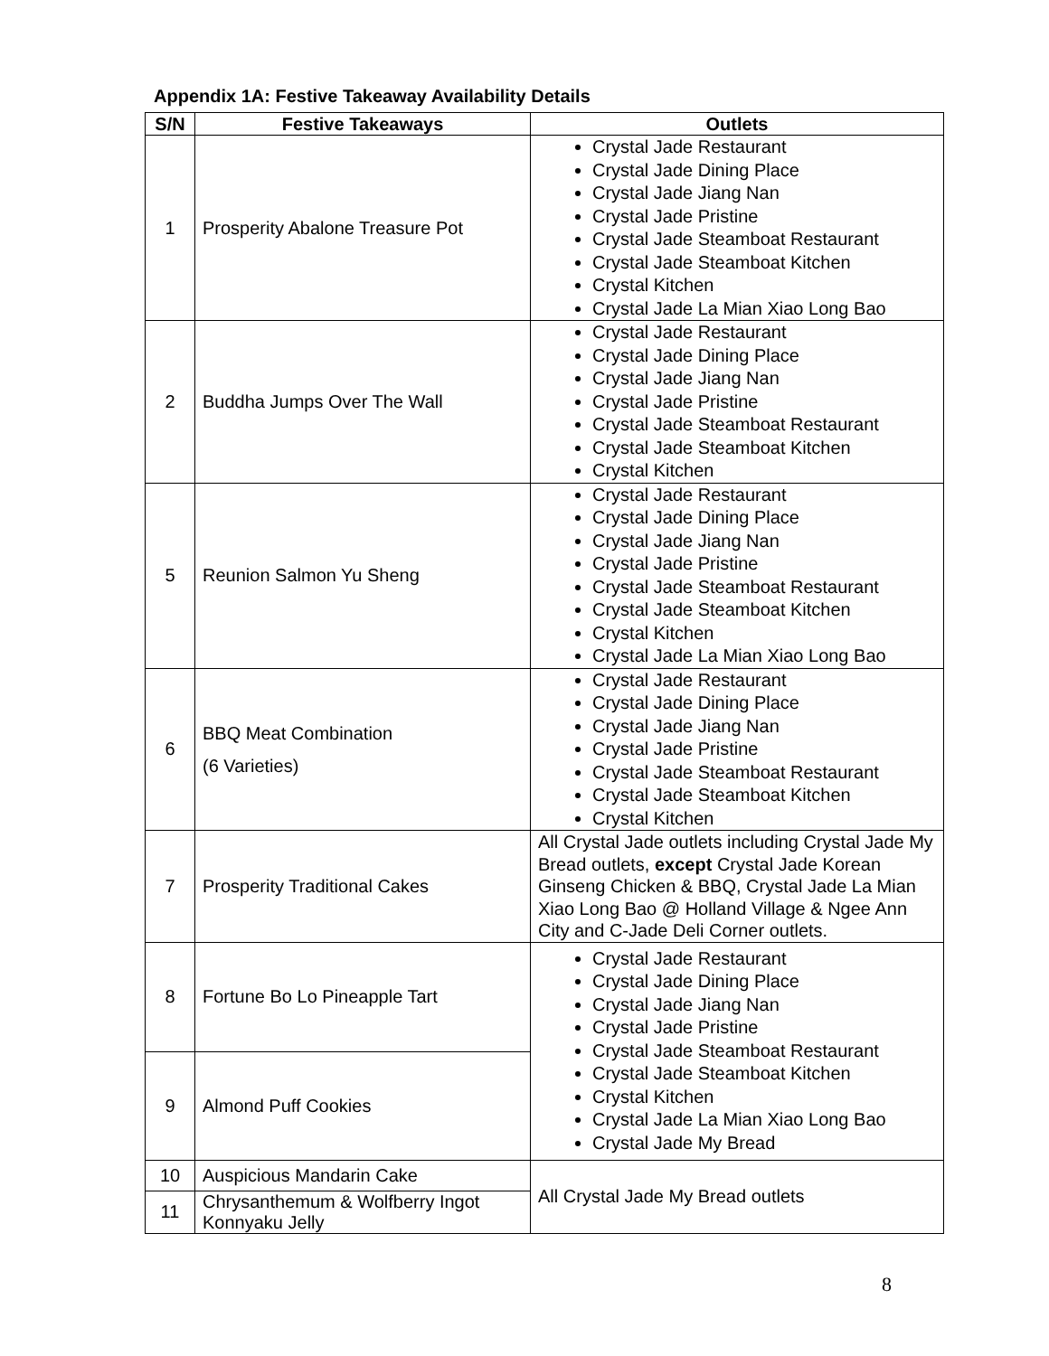Appendix 1A: Festive Takeaway Availability Details
| S/N | Festive Takeaways | Outlets |
| --- | --- | --- |
| 1 | Prosperity Abalone Treasure Pot | Crystal Jade Restaurant Crystal Jade Dining Place Crystal Jade Jiang Nan Crystal Jade Pristine Crystal Jade Steamboat Restaurant Crystal Jade Steamboat Kitchen Crystal Kitchen Crystal Jade La Mian Xiao Long Bao |
| 2 | Buddha Jumps Over The Wall | Crystal Jade Restaurant Crystal Jade Dining Place Crystal Jade Jiang Nan Crystal Jade Pristine Crystal Jade Steamboat Restaurant Crystal Jade Steamboat Kitchen Crystal Kitchen |
| 5 | Reunion Salmon Yu Sheng | Crystal Jade Restaurant Crystal Jade Dining Place Crystal Jade Jiang Nan Crystal Jade Pristine Crystal Jade Steamboat Restaurant Crystal Jade Steamboat Kitchen Crystal Kitchen Crystal Jade La Mian Xiao Long Bao |
| 6 | BBQ Meat Combination (6 Varieties) | Crystal Jade Restaurant Crystal Jade Dining Place Crystal Jade Jiang Nan Crystal Jade Pristine Crystal Jade Steamboat Restaurant Crystal Jade Steamboat Kitchen Crystal Kitchen |
| 7 | Prosperity Traditional Cakes | All Crystal Jade outlets including Crystal Jade My Bread outlets, except Crystal Jade Korean Ginseng Chicken & BBQ, Crystal Jade La Mian Xiao Long Bao @ Holland Village & Ngee Ann City and C-Jade Deli Corner outlets. |
| 8 | Fortune Bo Lo Pineapple Tart | Crystal Jade Restaurant Crystal Jade Dining Place Crystal Jade Jiang Nan Crystal Jade Pristine Crystal Jade Steamboat Restaurant Crystal Jade Steamboat Kitchen Crystal Kitchen Crystal Jade La Mian Xiao Long Bao Crystal Jade My Bread |
| 9 | Almond Puff Cookies | |
| 10 | Auspicious Mandarin Cake | All Crystal Jade My Bread outlets |
| 11 | Chrysanthemum & Wolfberry Ingot Konnyaku Jelly | |
8